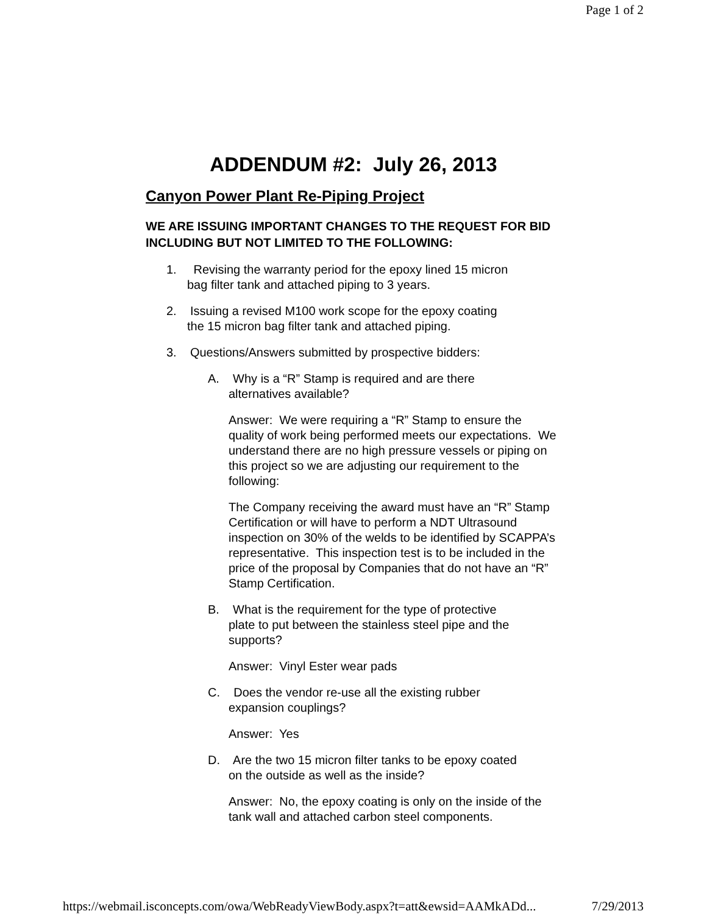Page 1 of 2
ADDENDUM #2: July 26, 2013
Canyon Power Plant Re-Piping Project
WE ARE ISSUING IMPORTANT CHANGES TO THE REQUEST FOR BID INCLUDING BUT NOT LIMITED TO THE FOLLOWING:
1. Revising the warranty period for the epoxy lined 15 micron
bag filter tank and attached piping to 3 years.
2. Issuing a revised M100 work scope for the epoxy coating
the 15 micron bag filter tank and attached piping.
3. Questions/Answers submitted by prospective bidders:
A. Why is a “R” Stamp is required and are there
alternatives available?
Answer: We were requiring a “R” Stamp to ensure the quality of work being performed meets our expectations. We understand there are no high pressure vessels or piping on this project so we are adjusting our requirement to the following:
The Company receiving the award must have an “R” Stamp Certification or will have to perform a NDT Ultrasound inspection on 30% of the welds to be identified by SCAPPA’s representative. This inspection test is to be included in the price of the proposal by Companies that do not have an “R” Stamp Certification.
B. What is the requirement for the type of protective
plate to put between the stainless steel pipe and the supports?
Answer: Vinyl Ester wear pads
C. Does the vendor re-use all the existing rubber
expansion couplings?
Answer: Yes
D. Are the two 15 micron filter tanks to be epoxy coated
on the outside as well as the inside?
Answer: No, the epoxy coating is only on the inside of the tank wall and attached carbon steel components.
https://webmail.isconcepts.com/owa/WebReadyViewBody.aspx?t=att&ewsid=AAMkADd... 7/29/2013